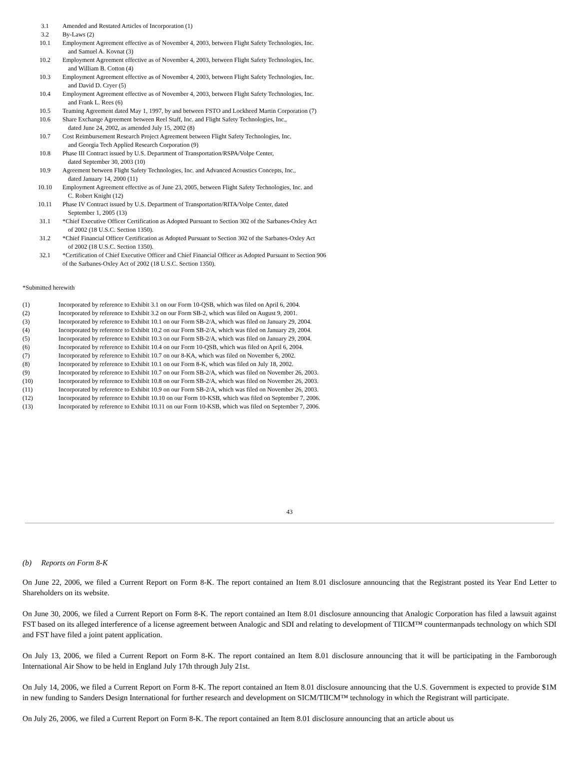| 3.1 | Amended and Restated Articles of Incorporation (1) |
| 3.2 | By-Laws (2) |
| 10.1 | Employment Agreement effective as of November 4, 2003, between Flight Safety Technologies, Inc. and Samuel A. Kovnat (3) |
| 10.2 | Employment Agreement effective as of November 4, 2003, between Flight Safety Technologies, Inc. and William B. Cotton (4) |
| 10.3 | Employment Agreement effective as of November 4, 2003, between Flight Safety Technologies, Inc. and David D. Cryer (5) |
| 10.4 | Employment Agreement effective as of November 4, 2003, between Flight Safety Technologies, Inc. and Frank L. Rees (6) |
| 10.5 | Teaming Agreement dated May 1, 1997, by and between FSTO and Lockheed Martin Corporation (7) |
| 10.6 | Share Exchange Agreement between Reel Staff, Inc. and Flight Safety Technologies, Inc., dated June 24, 2002, as amended July 15, 2002 (8) |
| 10.7 | Cost Reimbursement Research Project Agreement between Flight Safety Technologies, Inc. and Georgia Tech Applied Research Corporation (9) |
| 10.8 | Phase III Contract issued by U.S. Department of Transportation/RSPA/Volpe Center, dated September 30, 2003 (10) |
| 10.9 | Agreement between Flight Safety Technologies, Inc. and Advanced Acoustics Concepts, Inc., dated January 14, 2000 (11) |
| 10.10 | Employment Agreement effective as of June 23, 2005, between Flight Safety Technologies, Inc. and C. Robert Knight (12) |
| 10.11 | Phase IV Contract issued by U.S. Department of Transportation/RITA/Volpe Center, dated September 1, 2005 (13) |
| 31.1 | *Chief Executive Officer Certification as Adopted Pursuant to Section 302 of the Sarbanes-Oxley Act of 2002 (18 U.S.C. Section 1350). |
| 31.2 | *Chief Financial Officer Certification as Adopted Pursuant to Section 302 of the Sarbanes-Oxley Act of 2002 (18 U.S.C. Section 1350). |
| 32.1 | *Certification of Chief Executive Officer and Chief Financial Officer as Adopted Pursuant to Section 906 of the Sarbanes-Oxley Act of 2002 (18 U.S.C. Section 1350). |
*Submitted herewith
| (1) | Incorporated by reference to Exhibit 3.1 on our Form 10-QSB, which was filed on April 6, 2004. |
| (2) | Incorporated by reference to Exhibit 3.2 on our Form SB-2, which was filed on August 9, 2001. |
| (3) | Incorporated by reference to Exhibit 10.1 on our Form SB-2/A, which was filed on January 29, 2004. |
| (4) | Incorporated by reference to Exhibit 10.2 on our Form SB-2/A, which was filed on January 29, 2004. |
| (5) | Incorporated by reference to Exhibit 10.3 on our Form SB-2/A, which was filed on January 29, 2004. |
| (6) | Incorporated by reference to Exhibit 10.4 on our Form 10-QSB, which was filed on April 6, 2004. |
| (7) | Incorporated by reference to Exhibit 10.7 on our 8-KA, which was filed on November 6, 2002. |
| (8) | Incorporated by reference to Exhibit 10.1 on our Form 8-K, which was filed on July 18, 2002. |
| (9) | Incorporated by reference to Exhibit 10.7 on our Form SB-2/A, which was filed on November 26, 2003. |
| (10) | Incorporated by reference to Exhibit 10.8 on our Form SB-2/A, which was filed on November 26, 2003. |
| (11) | Incorporated by reference to Exhibit 10.9 on our Form SB-2/A, which was filed on November 26, 2003. |
| (12) | Incorporated by reference to Exhibit 10.10 on our Form 10-KSB, which was filed on September 7, 2006. |
| (13) | Incorporated by reference to Exhibit 10.11 on our Form 10-KSB, which was filed on September 7, 2006. |
43
(b) Reports on Form 8-K
On June 22, 2006, we filed a Current Report on Form 8-K. The report contained an Item 8.01 disclosure announcing that the Registrant posted its Year End Letter to Shareholders on its website.
On June 30, 2006, we filed a Current Report on Form 8-K. The report contained an Item 8.01 disclosure announcing that Analogic Corporation has filed a lawsuit against FST based on its alleged interference of a license agreement between Analogic and SDI and relating to development of TIICM™ countermanpads technology on which SDI and FST have filed a joint patent application.
On July 13, 2006, we filed a Current Report on Form 8-K. The report contained an Item 8.01 disclosure announcing that it will be participating in the Farnborough International Air Show to be held in England July 17th through July 21st.
On July 14, 2006, we filed a Current Report on Form 8-K. The report contained an Item 8.01 disclosure announcing that the U.S. Government is expected to provide $1M in new funding to Sanders Design International for further research and development on SICM/TIICM™ technology in which the Registrant will participate.
On July 26, 2006, we filed a Current Report on Form 8-K. The report contained an Item 8.01 disclosure announcing that an article about us